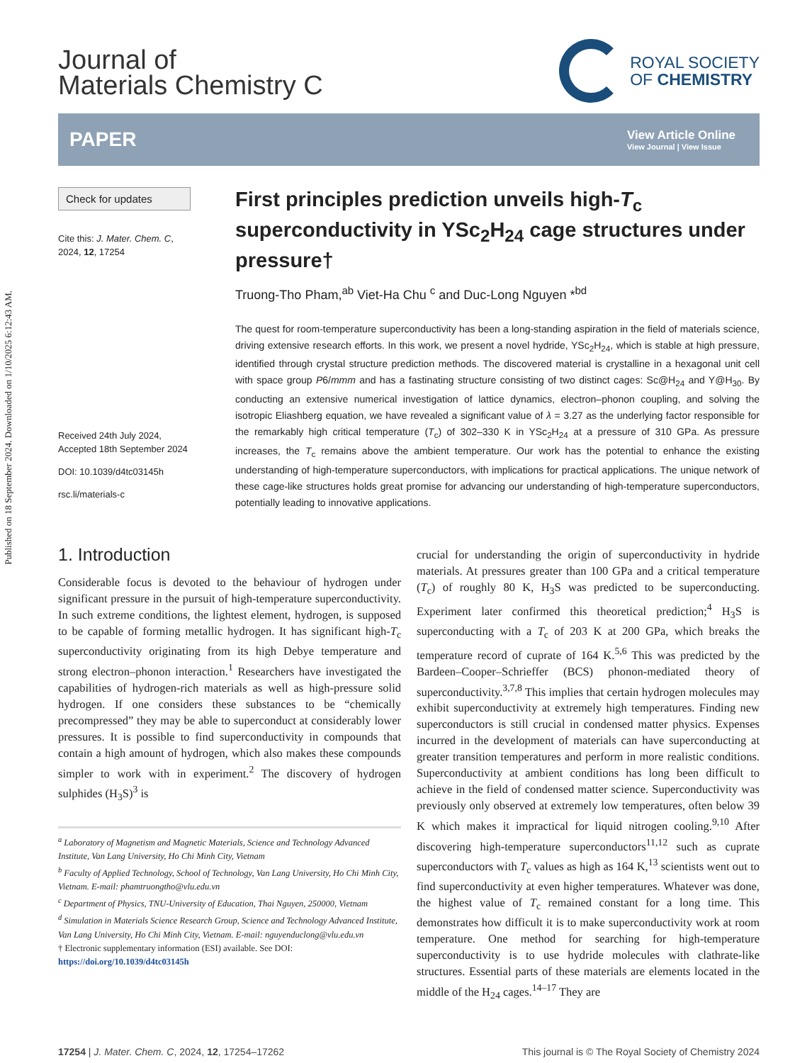Published on 18 September 2024. Downloaded on 1/10/2025 6:12:43 AM.
Journal of
Materials Chemistry C
ROYAL SOCIETY
OF CHEMISTRY
PAPER
View Article Online
View Journal | View Issue
Check for updates
Cite this: J. Mater. Chem. C,
2024, 12, 17254
Received 24th July 2024,
Accepted 18th September 2024
DOI: 10.1039/d4tc03145h
rsc.li/materials-c
First principles prediction unveils high-T<sub>c</sub> superconductivity in YSc<sub>2</sub>H<sub>24</sub> cage structures under pressure†
Truong-Tho Pham,<sup>ab</sup> Viet-Ha Chu <sup>c</sup> and Duc-Long Nguyen *<sup>bd</sup>
The quest for room-temperature superconductivity has been a long-standing aspiration in the field of materials science, driving extensive research efforts. In this work, we present a novel hydride, YSc<sub>2</sub>H<sub>24</sub>, which is stable at high pressure, identified through crystal structure prediction methods. The discovered material is crystalline in a hexagonal unit cell with space group P6/mmm and has a fastinating structure consisting of two distinct cages: Sc@H<sub>24</sub> and Y@H<sub>30</sub>. By conducting an extensive numerical investigation of lattice dynamics, electron–phonon coupling, and solving the isotropic Eliashberg equation, we have revealed a significant value of λ = 3.27 as the underlying factor responsible for the remarkably high critical temperature (T<sub>c</sub>) of 302–330 K in YSc<sub>2</sub>H<sub>24</sub> at a pressure of 310 GPa. As pressure increases, the T<sub>c</sub> remains above the ambient temperature. Our work has the potential to enhance the existing understanding of high-temperature superconductors, with implications for practical applications. The unique network of these cage-like structures holds great promise for advancing our understanding of high-temperature superconductors, potentially leading to innovative applications.
1. Introduction
Considerable focus is devoted to the behaviour of hydrogen under significant pressure in the pursuit of high-temperature superconductivity. In such extreme conditions, the lightest element, hydrogen, is supposed to be capable of forming metallic hydrogen. It has significant high-T<sub>c</sub> superconductivity originating from its high Debye temperature and strong electron–phonon interaction.<sup>1</sup> Researchers have investigated the capabilities of hydrogen-rich materials as well as high-pressure solid hydrogen. If one considers these substances to be “chemically precompressed” they may be able to superconduct at considerably lower pressures. It is possible to find superconductivity in compounds that contain a high amount of hydrogen, which also makes these compounds simpler to work with in experiment.<sup>2</sup> The discovery of hydrogen sulphides (H<sub>3</sub>S)<sup>3</sup> is
<sup>a</sup> Laboratory of Magnetism and Magnetic Materials, Science and Technology Advanced Institute, Van Lang University, Ho Chi Minh City, Vietnam
<sup>b</sup> Faculty of Applied Technology, School of Technology, Van Lang University, Ho Chi Minh City, Vietnam. E-mail: phamtruongtho@vlu.edu.vn
<sup>c</sup> Department of Physics, TNU-University of Education, Thai Nguyen, 250000, Vietnam
<sup>d</sup> Simulation in Materials Science Research Group, Science and Technology Advanced Institute, Van Lang University, Ho Chi Minh City, Vietnam. E-mail: nguyenduclong@vlu.edu.vn
† Electronic supplementary information (ESI) available. See DOI: https://doi.org/10.1039/d4tc03145h
crucial for understanding the origin of superconductivity in hydride materials. At pressures greater than 100 GPa and a critical temperature (T<sub>c</sub>) of roughly 80 K, H<sub>3</sub>S was predicted to be superconducting. Experiment later confirmed this theoretical prediction;<sup>4</sup> H<sub>3</sub>S is superconducting with a T<sub>c</sub> of 203 K at 200 GPa, which breaks the temperature record of cuprate of 164 K.<sup>5,6</sup> This was predicted by the Bardeen–Cooper–Schrieffer (BCS) phonon-mediated theory of superconductivity.<sup>3,7,8</sup> This implies that certain hydrogen molecules may exhibit superconductivity at extremely high temperatures. Finding new superconductors is still crucial in condensed matter physics. Expenses incurred in the development of materials can have superconducting at greater transition temperatures and perform in more realistic conditions. Superconductivity at ambient conditions has long been difficult to achieve in the field of condensed matter science. Superconductivity was previously only observed at extremely low temperatures, often below 39 K which makes it impractical for liquid nitrogen cooling.<sup>9,10</sup> After discovering high-temperature superconductors<sup>11,12</sup> such as cuprate superconductors with T<sub>c</sub> values as high as 164 K,<sup>13</sup> scientists went out to find superconductivity at even higher temperatures. Whatever was done, the highest value of T<sub>c</sub> remained constant for a long time. This demonstrates how difficult it is to make superconductivity work at room temperature. One method for searching for high-temperature superconductivity is to use hydride molecules with clathrate-like structures. Essential parts of these materials are elements located in the middle of the H<sub>24</sub> cages.<sup>14–17</sup> They are
17254 | J. Mater. Chem. C, 2024, 12, 17254–17262 This journal is © The Royal Society of Chemistry 2024